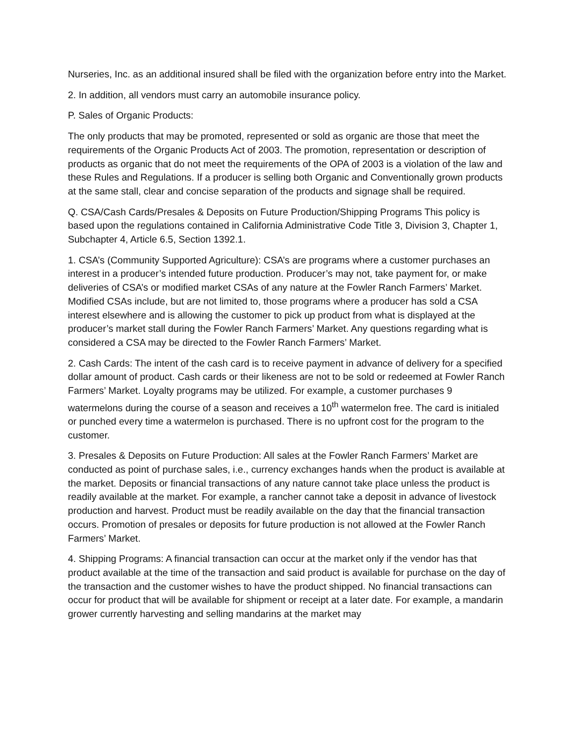Nurseries, Inc. as an additional insured shall be filed with the organization before entry into the Market.
2. In addition, all vendors must carry an automobile insurance policy.
P. Sales of Organic Products:
The only products that may be promoted, represented or sold as organic are those that meet the requirements of the Organic Products Act of 2003. The promotion, representation or description of products as organic that do not meet the requirements of the OPA of 2003 is a violation of the law and these Rules and Regulations. If a producer is selling both Organic and Conventionally grown products at the same stall, clear and concise separation of the products and signage shall be required.
Q. CSA/Cash Cards/Presales & Deposits on Future Production/Shipping Programs This policy is based upon the regulations contained in California Administrative Code Title 3, Division 3, Chapter 1, Subchapter 4, Article 6.5, Section 1392.1.
1. CSA’s (Community Supported Agriculture): CSA’s are programs where a customer purchases an interest in a producer’s intended future production. Producer’s may not, take payment for, or make deliveries of CSA’s or modified market CSAs of any nature at the Fowler Ranch Farmers’ Market. Modified CSAs include, but are not limited to, those programs where a producer has sold a CSA interest elsewhere and is allowing the customer to pick up product from what is displayed at the producer’s market stall during the Fowler Ranch Farmers’ Market. Any questions regarding what is considered a CSA may be directed to the Fowler Ranch Farmers’ Market.
2. Cash Cards: The intent of the cash card is to receive payment in advance of delivery for a specified dollar amount of product. Cash cards or their likeness are not to be sold or redeemed at Fowler Ranch Farmers’ Market. Loyalty programs may be utilized. For example, a customer purchases 9 watermelons during the course of a season and receives a 10<sup>th</sup> watermelon free. The card is initialed or punched every time a watermelon is purchased. There is no upfront cost for the program to the customer.
3. Presales & Deposits on Future Production: All sales at the Fowler Ranch Farmers’ Market are conducted as point of purchase sales, i.e., currency exchanges hands when the product is available at the market. Deposits or financial transactions of any nature cannot take place unless the product is readily available at the market. For example, a rancher cannot take a deposit in advance of livestock production and harvest. Product must be readily available on the day that the financial transaction occurs. Promotion of presales or deposits for future production is not allowed at the Fowler Ranch Farmers’ Market.
4. Shipping Programs: A financial transaction can occur at the market only if the vendor has that product available at the time of the transaction and said product is available for purchase on the day of the transaction and the customer wishes to have the product shipped. No financial transactions can occur for product that will be available for shipment or receipt at a later date. For example, a mandarin grower currently harvesting and selling mandarins at the market may